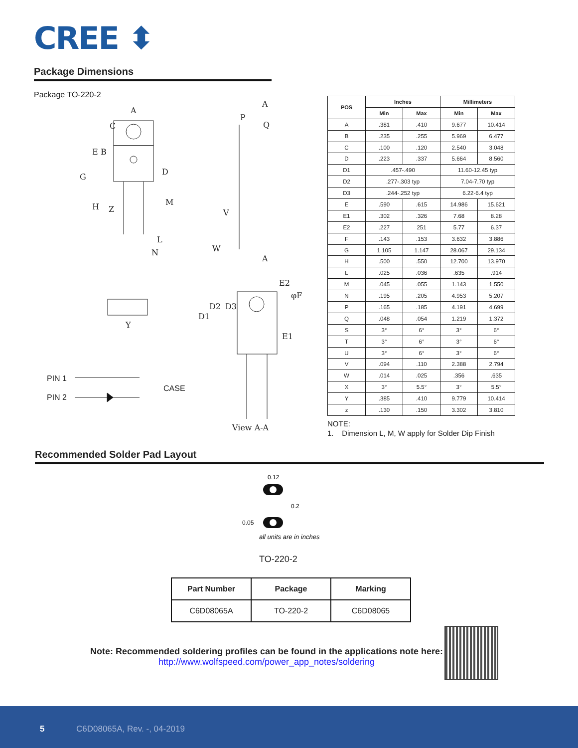CREE ⬍
Package Dimensions
Package TO-220-2
A
A
P
Q
M
V
L
N
W
A
E2
φF
E1
Y
View A-A
G
E
B
C
D
H
Z
D1
D2
D3
PIN 1
PIN 2
CASE
| POS | Inches | | Millimeters | |
| --- | --- | --- | --- | --- |
| | Min | Max | Min | Max |
| A | .381 | .410 | 9.677 | 10.414 |
| B | .235 | .255 | 5.969 | 6.477 |
| C | .100 | .120 | 2.540 | 3.048 |
| D | .223 | .337 | 5.664 | 8.560 |
| D1 | .457-.490 | | 11.60-12.45 typ | |
| D2 | .277-.303 typ | | 7.04-7.70 typ | |
| D3 | .244-.252 typ | | 6.22-6.4 typ | |
| E | .590 | .615 | 14.986 | 15.621 |
| E1 | .302 | .326 | 7.68 | 8.28 |
| E2 | .227 | 251 | 5.77 | 6.37 |
| F | .143 | .153 | 3.632 | 3.886 |
| G | 1.105 | 1.147 | 28.067 | 29.134 |
| H | .500 | .550 | 12.700 | 13.970 |
| L | .025 | .036 | .635 | .914 |
| M | .045 | .055 | 1.143 | 1.550 |
| N | .195 | .205 | 4.953 | 5.207 |
| P | .165 | .185 | 4.191 | 4.699 |
| Q | .048 | .054 | 1.219 | 1.372 |
| S | 3° | 6° | 3° | 6° |
| T | 3° | 6° | 3° | 6° |
| U | 3° | 6° | 3° | 6° |
| V | .094 | .110 | 2.388 | 2.794 |
| W | .014 | .025 | .356 | .635 |
| X | 3° | 5.5° | 3° | 5.5° |
| Y | .385 | .410 | 9.779 | 10.414 |
| z | .130 | .150 | 3.302 | 3.810 |
NOTE:
1. Dimension L, M, W apply for Solder Dip Finish
Recommended Solder Pad Layout
0.12
0.2
0.05
all units are in inches
TO-220-2
| Part Number | Package | Marking |
| --- | --- | --- |
| C6D08065A | TO-220-2 | C6D08065 |
Note: Recommended soldering profiles can be found in the applications note here:
http://www.wolfspeed.com/power_app_notes/soldering
5 C6D08065A, Rev. -, 04-2019